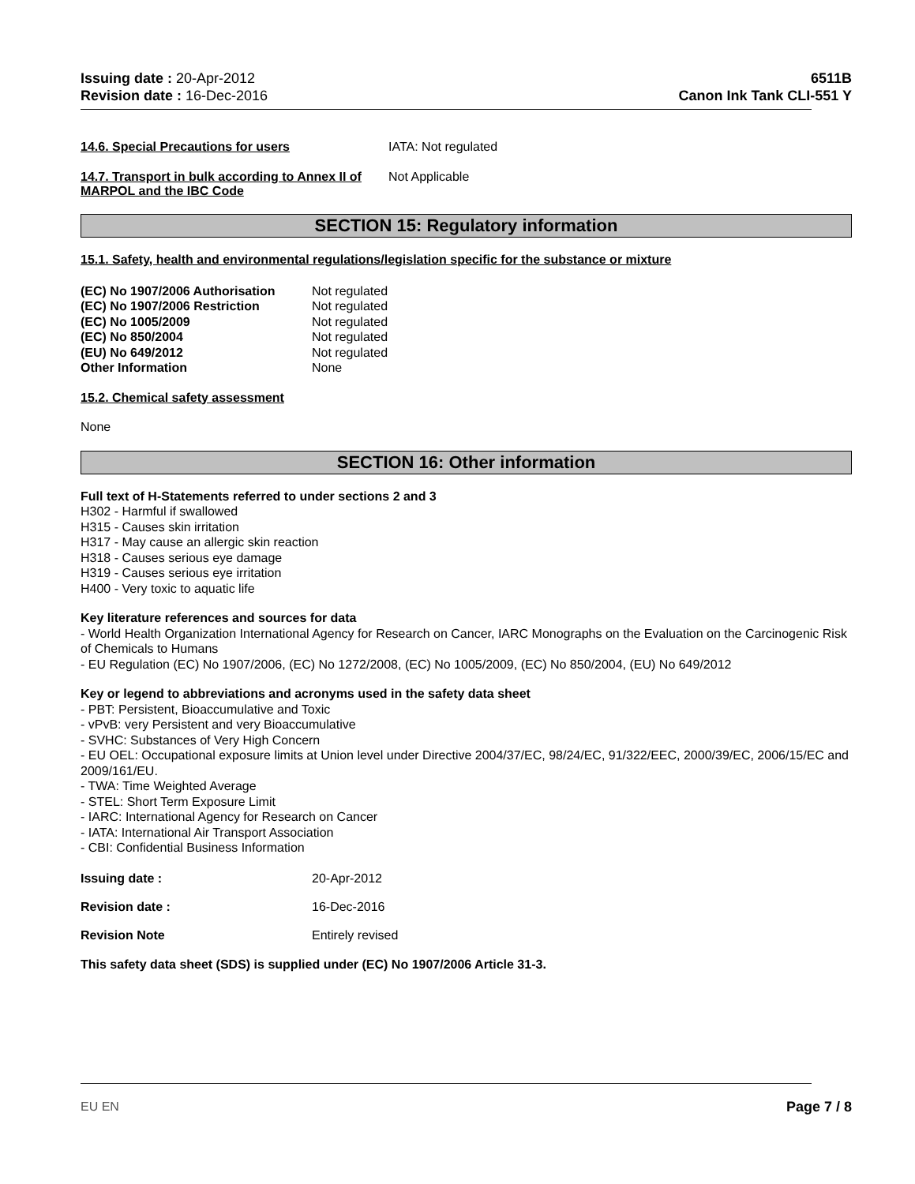Issuing date : 20-Apr-2012
Revision date : 16-Dec-2016
6511B
Canon Ink Tank CLI-551 Y
14.6. Special Precautions for users IATA: Not regulated
14.7. Transport in bulk according to Annex II of MARPOL and the IBC Code
Not Applicable
SECTION 15: Regulatory information
15.1. Safety, health and environmental regulations/legislation specific for the substance or mixture
(EC) No 1907/2006 Authorisation
Not regulated
(EC) No 1907/2006 Restriction Not regulated
(EC) No 1005/2009 Not regulated
(EC) No 850/2004 Not regulated
(EU) No 649/2012 Not regulated
Other Information None
15.2. Chemical safety assessment
None
SECTION 16: Other information
Full text of H-Statements referred to under sections 2 and 3
H302 - Harmful if swallowed
H315 - Causes skin irritation
H317 - May cause an allergic skin reaction
H318 - Causes serious eye damage
H319 - Causes serious eye irritation
H400 - Very toxic to aquatic life
Key literature references and sources for data
- World Health Organization International Agency for Research on Cancer, IARC Monographs on the Evaluation on the Carcinogenic Risk of Chemicals to Humans
- EU Regulation (EC) No 1907/2006, (EC) No 1272/2008, (EC) No 1005/2009, (EC) No 850/2004, (EU) No 649/2012
Key or legend to abbreviations and acronyms used in the safety data sheet
- PBT: Persistent, Bioaccumulative and Toxic
- vPvB: very Persistent and very Bioaccumulative
- SVHC: Substances of Very High Concern
- EU OEL: Occupational exposure limits at Union level under Directive 2004/37/EC, 98/24/EC, 91/322/EEC, 2000/39/EC, 2006/15/EC and 2009/161/EU.
- TWA: Time Weighted Average
- STEL: Short Term Exposure Limit
- IARC: International Agency for Research on Cancer
- IATA: International Air Transport Association
- CBI: Confidential Business Information
Issuing date : 20-Apr-2012
Revision date : 16-Dec-2016
Revision Note Entirely revised
This safety data sheet (SDS) is supplied under (EC) No 1907/2006 Article 31-3.
EU EN Page 7 / 8